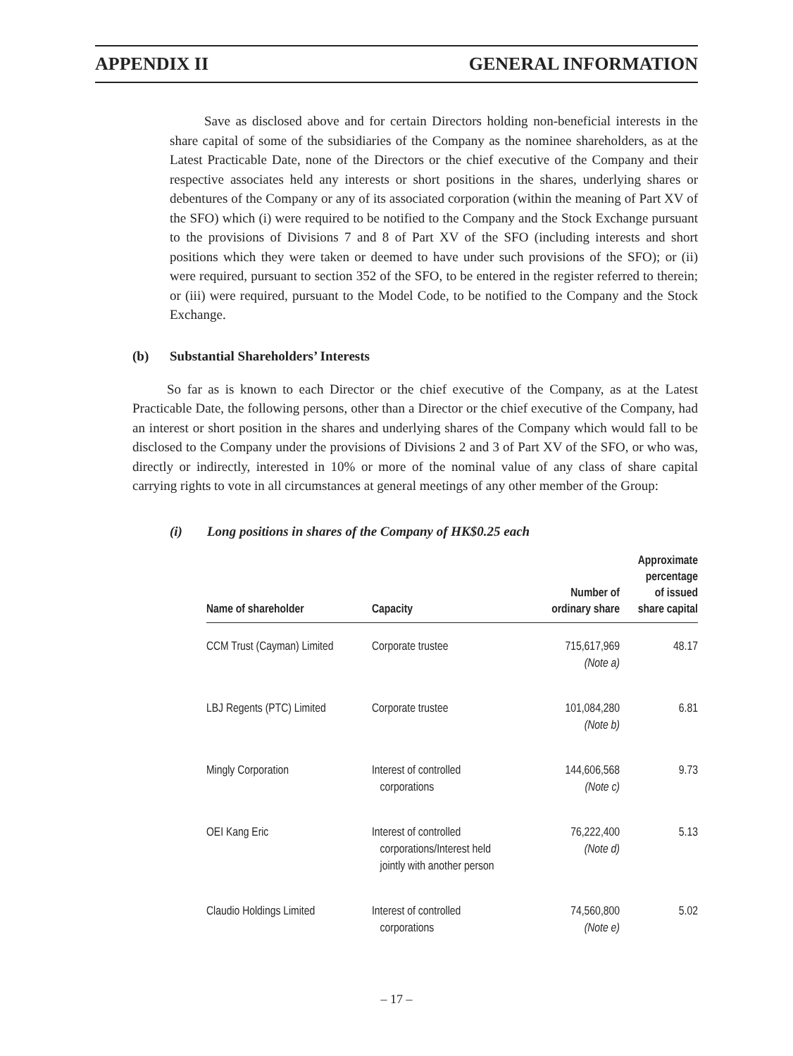APPENDIX II GENERAL INFORMATION
Save as disclosed above and for certain Directors holding non-beneficial interests in the share capital of some of the subsidiaries of the Company as the nominee shareholders, as at the Latest Practicable Date, none of the Directors or the chief executive of the Company and their respective associates held any interests or short positions in the shares, underlying shares or debentures of the Company or any of its associated corporation (within the meaning of Part XV of the SFO) which (i) were required to be notified to the Company and the Stock Exchange pursuant to the provisions of Divisions 7 and 8 of Part XV of the SFO (including interests and short positions which they were taken or deemed to have under such provisions of the SFO); or (ii) were required, pursuant to section 352 of the SFO, to be entered in the register referred to therein; or (iii) were required, pursuant to the Model Code, to be notified to the Company and the Stock Exchange.
(b) Substantial Shareholders’ Interests
So far as is known to each Director or the chief executive of the Company, as at the Latest Practicable Date, the following persons, other than a Director or the chief executive of the Company, had an interest or short position in the shares and underlying shares of the Company which would fall to be disclosed to the Company under the provisions of Divisions 2 and 3 of Part XV of the SFO, or who was, directly or indirectly, interested in 10% or more of the nominal value of any class of share capital carrying rights to vote in all circumstances at general meetings of any other member of the Group:
(i) Long positions in shares of the Company of HK$0.25 each
| Name of shareholder | Capacity | Number of ordinary share | Approximate percentage of issued share capital |
| --- | --- | --- | --- |
| CCM Trust (Cayman) Limited | Corporate trustee | 715,617,969 (Note a) | 48.17 |
| LBJ Regents (PTC) Limited | Corporate trustee | 101,084,280 (Note b) | 6.81 |
| Mingly Corporation | Interest of controlled corporations | 144,606,568 (Note c) | 9.73 |
| OEI Kang Eric | Interest of controlled corporations/Interest held jointly with another person | 76,222,400 (Note d) | 5.13 |
| Claudio Holdings Limited | Interest of controlled corporations | 74,560,800 (Note e) | 5.02 |
– 17 –